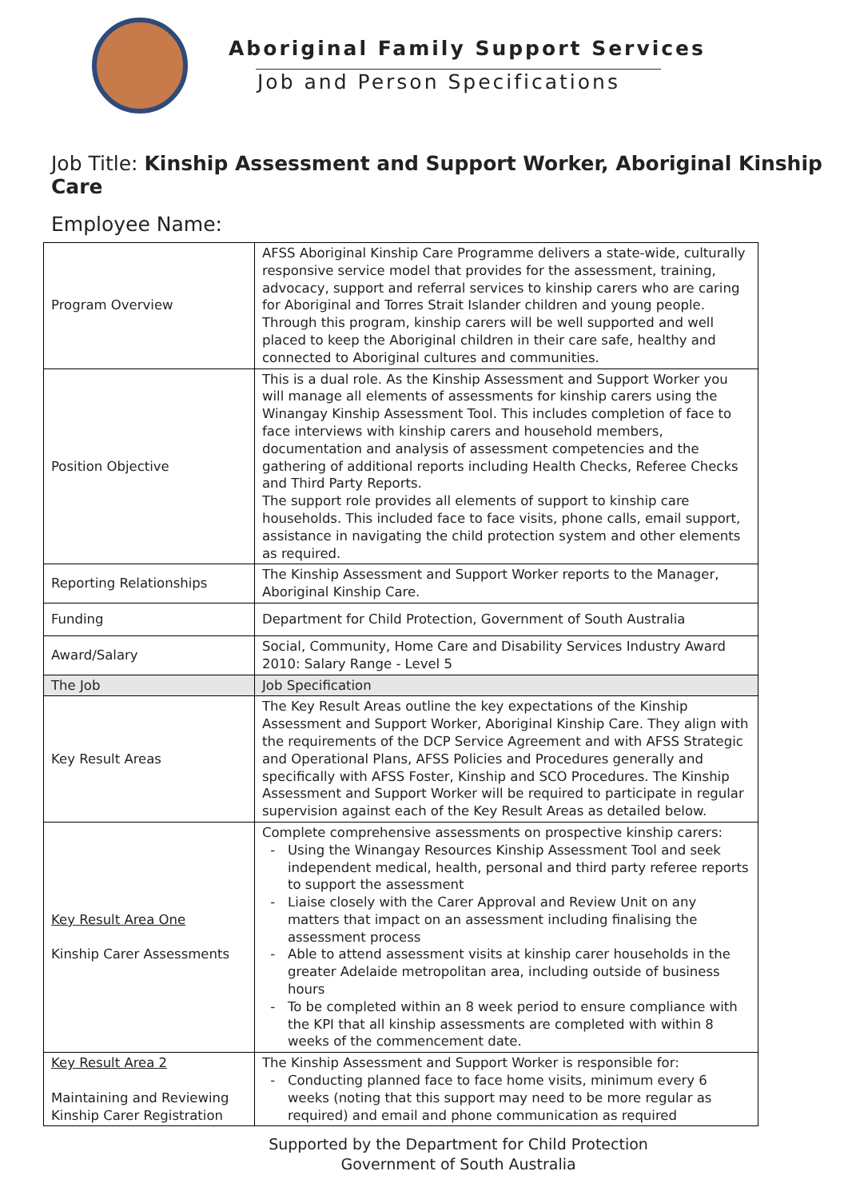Aboriginal Family Support Services
Job and Person Specifications
Job Title: Kinship Assessment and Support Worker, Aboriginal Kinship Care
Employee Name:
| Program Overview | AFSS Aboriginal Kinship Care Programme delivers a state-wide, culturally responsive service model that provides for the assessment, training, advocacy, support and referral services to kinship carers who are caring for Aboriginal and Torres Strait Islander children and young people. Through this program, kinship carers will be well supported and well placed to keep the Aboriginal children in their care safe, healthy and connected to Aboriginal cultures and communities. |
| Position Objective | This is a dual role. As the Kinship Assessment and Support Worker you will manage all elements of assessments for kinship carers using the Winangay Kinship Assessment Tool. This includes completion of face to face interviews with kinship carers and household members, documentation and analysis of assessment competencies and the gathering of additional reports including Health Checks, Referee Checks and Third Party Reports. The support role provides all elements of support to kinship care households. This included face to face visits, phone calls, email support, assistance in navigating the child protection system and other elements as required. |
| Reporting Relationships | The Kinship Assessment and Support Worker reports to the Manager, Aboriginal Kinship Care. |
| Funding | Department for Child Protection, Government of South Australia |
| Award/Salary | Social, Community, Home Care and Disability Services Industry Award 2010: Salary Range - Level 5 |
| The Job | Job Specification |
| Key Result Areas | The Key Result Areas outline the key expectations of the Kinship Assessment and Support Worker, Aboriginal Kinship Care. They align with the requirements of the DCP Service Agreement and with AFSS Strategic and Operational Plans, AFSS Policies and Procedures generally and specifically with AFSS Foster, Kinship and SCO Procedures. The Kinship Assessment and Support Worker will be required to participate in regular supervision against each of the Key Result Areas as detailed below. |
| Key Result Area One Kinship Carer Assessments | Complete comprehensive assessments on prospective kinship carers: Using the Winangay Resources Kinship Assessment Tool and seek independent medical, health, personal and third party referee reports to support the assessment Liaise closely with the Carer Approval and Review Unit on any matters that impact on an assessment including finalising the assessment process Able to attend assessment visits at kinship carer households in the greater Adelaide metropolitan area, including outside of business hours To be completed within an 8 week period to ensure compliance with the KPI that all kinship assessments are completed with within 8 weeks of the commencement date. |
| Key Result Area 2 Maintaining and Reviewing Kinship Carer Registration | The Kinship Assessment and Support Worker is responsible for: Conducting planned face to face home visits, minimum every 6 weeks (noting that this support may need to be more regular as required) and email and phone communication as required |
Supported by the Department for Child Protection
Government of South Australia